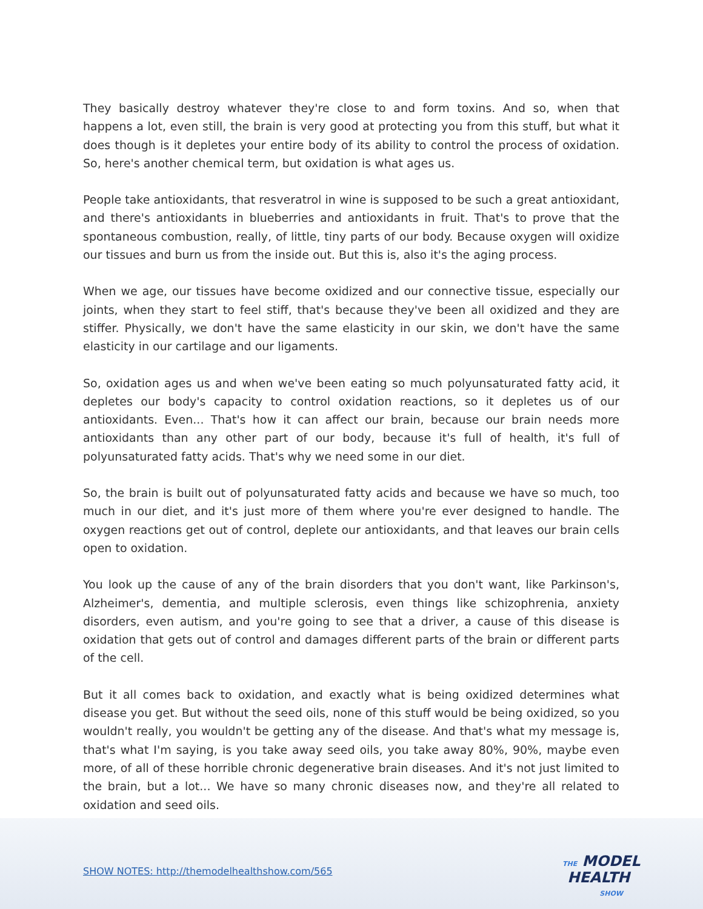They basically destroy whatever they're close to and form toxins. And so, when that happens a lot, even still, the brain is very good at protecting you from this stuff, but what it does though is it depletes your entire body of its ability to control the process of oxidation. So, here's another chemical term, but oxidation is what ages us.
People take antioxidants, that resveratrol in wine is supposed to be such a great antioxidant, and there's antioxidants in blueberries and antioxidants in fruit. That's to prove that the spontaneous combustion, really, of little, tiny parts of our body. Because oxygen will oxidize our tissues and burn us from the inside out. But this is, also it's the aging process.
When we age, our tissues have become oxidized and our connective tissue, especially our joints, when they start to feel stiff, that's because they've been all oxidized and they are stiffer. Physically, we don't have the same elasticity in our skin, we don't have the same elasticity in our cartilage and our ligaments.
So, oxidation ages us and when we've been eating so much polyunsaturated fatty acid, it depletes our body's capacity to control oxidation reactions, so it depletes us of our antioxidants. Even... That's how it can affect our brain, because our brain needs more antioxidants than any other part of our body, because it's full of health, it's full of polyunsaturated fatty acids. That's why we need some in our diet.
So, the brain is built out of polyunsaturated fatty acids and because we have so much, too much in our diet, and it's just more of them where you're ever designed to handle. The oxygen reactions get out of control, deplete our antioxidants, and that leaves our brain cells open to oxidation.
You look up the cause of any of the brain disorders that you don't want, like Parkinson's, Alzheimer's, dementia, and multiple sclerosis, even things like schizophrenia, anxiety disorders, even autism, and you're going to see that a driver, a cause of this disease is oxidation that gets out of control and damages different parts of the brain or different parts of the cell.
But it all comes back to oxidation, and exactly what is being oxidized determines what disease you get. But without the seed oils, none of this stuff would be being oxidized, so you wouldn't really, you wouldn't be getting any of the disease. And that's what my message is, that's what I'm saying, is you take away seed oils, you take away 80%, 90%, maybe even more, of all of these horrible chronic degenerative brain diseases. And it's not just limited to the brain, but a lot... We have so many chronic diseases now, and they're all related to oxidation and seed oils.
SHOW NOTES: http://themodelhealthshow.com/565
THE MODEL
HEALTH
SHOW